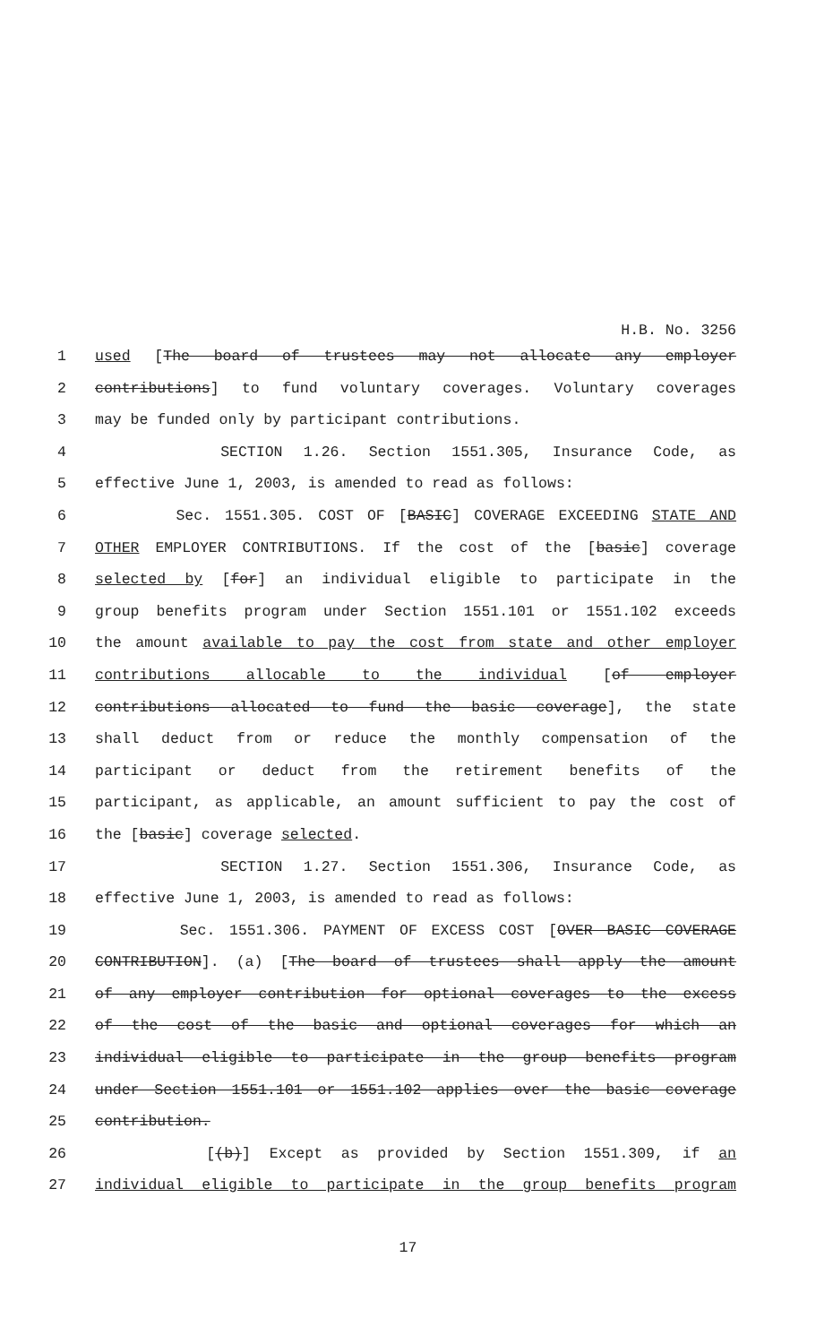H.B. No. 3256
1 used [The board of trustees may not allocate any employer
2 contributions] to fund voluntary coverages. Voluntary coverages
3 may be funded only by participant contributions.
4 SECTION 1.26. Section 1551.305, Insurance Code, as
5 effective June 1, 2003, is amended to read as follows:
6 Sec. 1551.305. COST OF [BASIC] COVERAGE EXCEEDING STATE AND
7 OTHER EMPLOYER CONTRIBUTIONS. If the cost of the [basic] coverage
8 selected by [for] an individual eligible to participate in the
9 group benefits program under Section 1551.101 or 1551.102 exceeds
10 the amount available to pay the cost from state and other employer
11 contributions allocable to the individual [of employer
12 contributions allocated to fund the basic coverage], the state
13 shall deduct from or reduce the monthly compensation of the
14 participant or deduct from the retirement benefits of the
15 participant, as applicable, an amount sufficient to pay the cost of
16 the [basic] coverage selected.
17 SECTION 1.27. Section 1551.306, Insurance Code, as
18 effective June 1, 2003, is amended to read as follows:
19 Sec. 1551.306. PAYMENT OF EXCESS COST [OVER BASIC COVERAGE
20 CONTRIBUTION]. (a) [The board of trustees shall apply the amount
21 of any employer contribution for optional coverages to the excess
22 of the cost of the basic and optional coverages for which an
23 individual eligible to participate in the group benefits program
24 under Section 1551.101 or 1551.102 applies over the basic coverage
25 contribution.
26 [(b)] Except as provided by Section 1551.309, if an
27 individual eligible to participate in the group benefits program
17